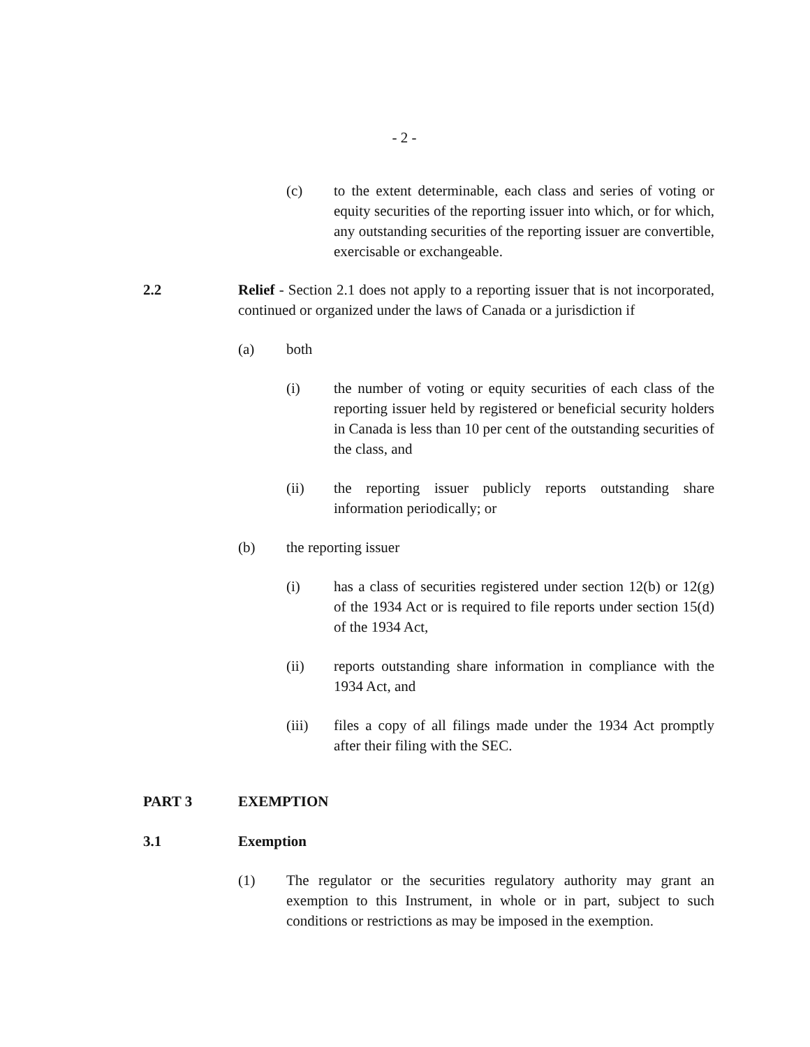- 2 -
(c) to the extent determinable, each class and series of voting or equity securities of the reporting issuer into which, or for which, any outstanding securities of the reporting issuer are convertible, exercisable or exchangeable.
2.2 Relief - Section 2.1 does not apply to a reporting issuer that is not incorporated, continued or organized under the laws of Canada or a jurisdiction if
(a) both
(i) the number of voting or equity securities of each class of the reporting issuer held by registered or beneficial security holders in Canada is less than 10 per cent of the outstanding securities of the class, and
(ii) the reporting issuer publicly reports outstanding share information periodically; or
(b) the reporting issuer
(i) has a class of securities registered under section 12(b) or 12(g) of the 1934 Act or is required to file reports under section 15(d) of the 1934 Act,
(ii) reports outstanding share information in compliance with the 1934 Act, and
(iii) files a copy of all filings made under the 1934 Act promptly after their filing with the SEC.
PART 3 EXEMPTION
3.1 Exemption
(1) The regulator or the securities regulatory authority may grant an exemption to this Instrument, in whole or in part, subject to such conditions or restrictions as may be imposed in the exemption.